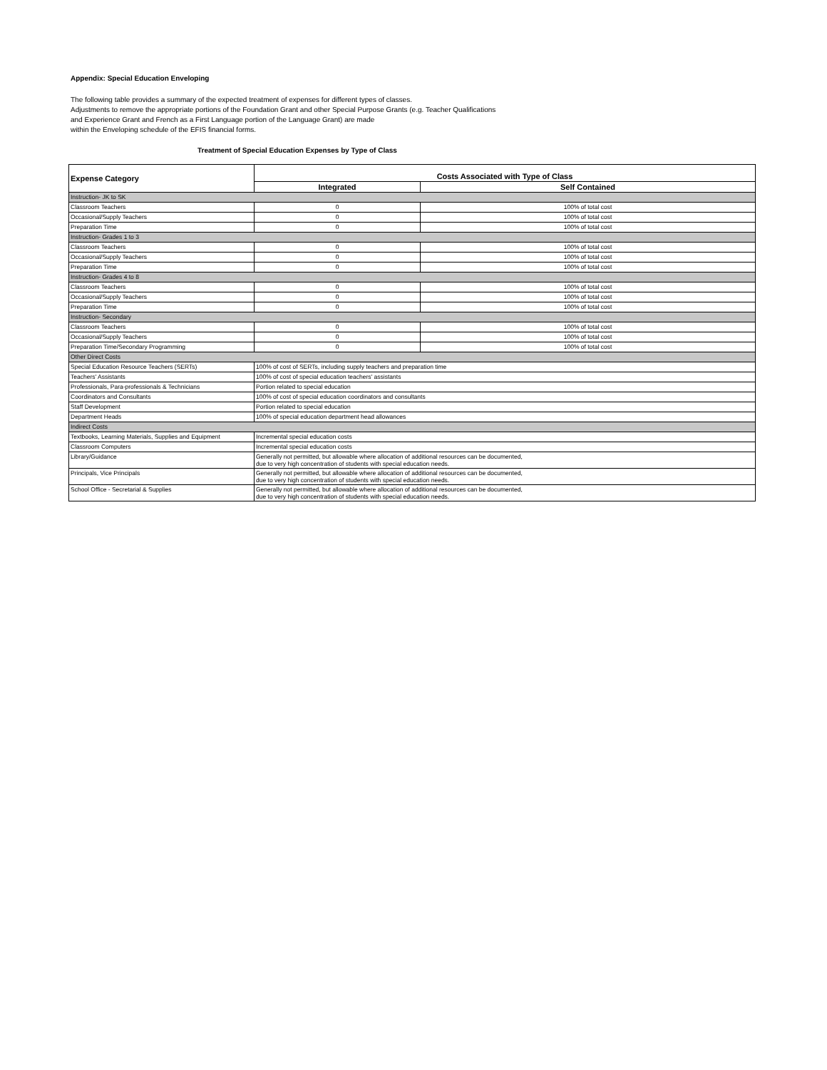Appendix: Special Education Enveloping
The following table provides a summary of the expected treatment of expenses for different types of classes.
Adjustments to remove the appropriate portions of the Foundation Grant and other Special Purpose Grants (e.g. Teacher Qualifications
and Experience Grant and French as a First Language portion of the Language Grant) are made
within the Enveloping schedule of the EFIS financial forms.
Treatment of Special Education Expenses by Type of Class
| Expense Category | Costs Associated with Type of Class | |
| --- | --- | --- |
| | Integrated | Self Contained |
| Instruction- JK to SK | | |
| Classroom Teachers | 0 | 100% of total cost |
| Occasional/Supply Teachers | 0 | 100% of total cost |
| Preparation Time | 0 | 100% of total cost |
| Instruction- Grades 1 to 3 | | |
| Classroom Teachers | 0 | 100% of total cost |
| Occasional/Supply Teachers | 0 | 100% of total cost |
| Preparation Time | 0 | 100% of total cost |
| Instruction- Grades 4 to 8 | | |
| Classroom Teachers | 0 | 100% of total cost |
| Occasional/Supply Teachers | 0 | 100% of total cost |
| Preparation Time | 0 | 100% of total cost |
| Instruction- Secondary | | |
| Classroom Teachers | 0 | 100% of total cost |
| Occasional/Supply Teachers | 0 | 100% of total cost |
| Preparation Time/Secondary Programming | 0 | 100% of total cost |
| Other Direct Costs | | |
| Special Education Resource Teachers (SERTs) | 100% of cost of SERTs, including supply teachers and preparation time | |
| Teachers' Assistants | 100% of cost of special education teachers' assistants | |
| Professionals, Para-professionals & Technicians | Portion related to special education | |
| Coordinators and Consultants | 100% of cost of special education coordinators and consultants | |
| Staff Development | Portion related to special education | |
| Department Heads | 100% of special education department head allowances | |
| Indirect Costs | | |
| Textbooks, Learning Materials, Supplies and Equipment | Incremental special education costs | |
| Classroom Computers | Incremental special education costs | |
| Library/Guidance | Generally not permitted, but allowable where allocation of additional resources can be documented, due to very high concentration of students with special education needs. | |
| Principals, Vice Principals | Generally not permitted, but allowable where allocation of additional resources can be documented, due to very high concentration of students with special education needs. | |
| School Office - Secretarial & Supplies | Generally not permitted, but allowable where allocation of additional resources can be documented, due to very high concentration of students with special education needs. | |